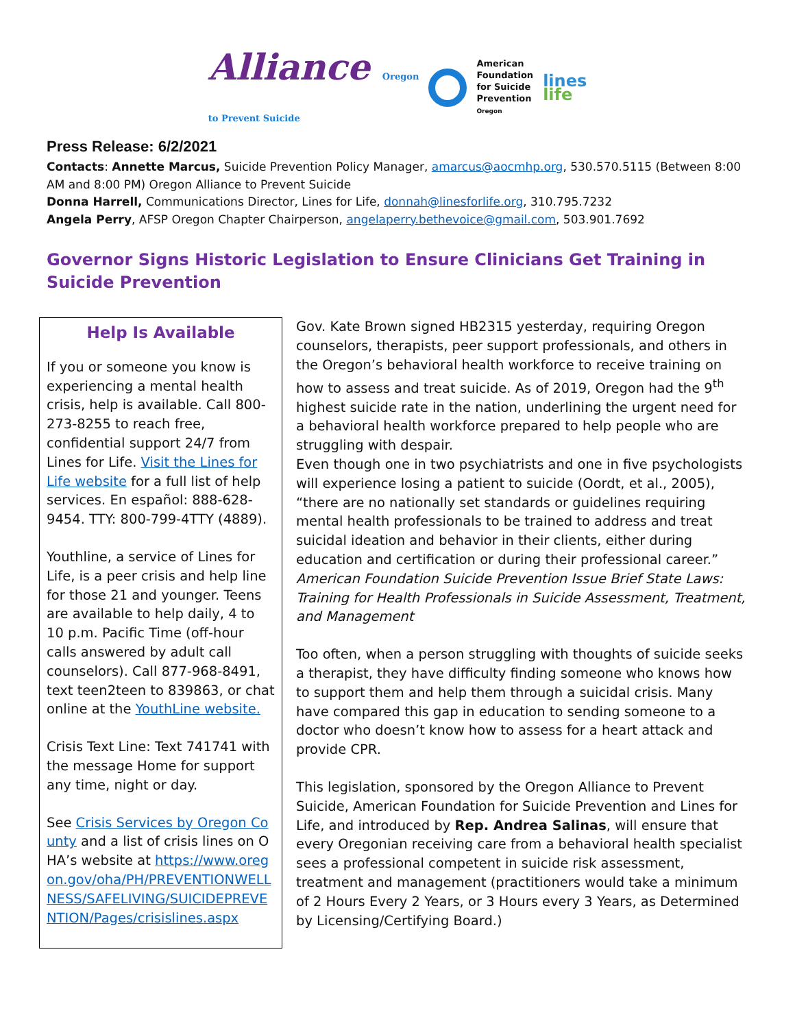Alliance Oregon
to Prevent Suicide
American
Foundation
for Suicide
Prevention
Oregon
lines
life
Press Release: 6/2/2021
Contacts: Annette Marcus, Suicide Prevention Policy Manager, amarcus@aocmhp.org, 530.570.5115 (Between 8:00 AM and 8:00 PM) Oregon Alliance to Prevent Suicide
Donna Harrell, Communications Director, Lines for Life, donnah@linesforlife.org, 310.795.7232
Angela Perry, AFSP Oregon Chapter Chairperson, angelaperry.bethevoice@gmail.com, 503.901.7692
Governor Signs Historic Legislation to Ensure Clinicians Get Training in Suicide Prevention
Help Is Available
If you or someone you know is experiencing a mental health crisis, help is available. Call 800-273-8255 to reach free, confidential support 24/7 from Lines for Life. Visit the Lines for Life website for a full list of help services. En español: 888-628-9454. TTY: 800-799-4TTY (4889).
Youthline, a service of Lines for Life, is a peer crisis and help line for those 21 and younger. Teens are available to help daily, 4 to 10 p.m. Pacific Time (off-hour calls answered by adult call counselors). Call 877-968-8491, text teen2teen to 839863, or chat online at the YouthLine website.
Crisis Text Line: Text 741741 with the message Home for support any time, night or day.
See Crisis Services by Oregon County and a list of crisis lines on OHA’s website at https://www.oregon.gov/oha/PH/PREVENTIONWELLNESS/SAFELIVING/SUICIDEPREVENTION/Pages/crisislines.aspx
Gov. Kate Brown signed HB2315 yesterday, requiring Oregon counselors, therapists, peer support professionals, and others in the Oregon’s behavioral health workforce to receive training on how to assess and treat suicide. As of 2019, Oregon had the 9<sup>th</sup> highest suicide rate in the nation, underlining the urgent need for a behavioral health workforce prepared to help people who are struggling with despair.
Even though one in two psychiatrists and one in five psychologists will experience losing a patient to suicide (Oordt, et al., 2005), “there are no nationally set standards or guidelines requiring mental health professionals to be trained to address and treat suicidal ideation and behavior in their clients, either during education and certification or during their professional career.” American Foundation Suicide Prevention Issue Brief State Laws: Training for Health Professionals in Suicide Assessment, Treatment, and Management
Too often, when a person struggling with thoughts of suicide seeks a therapist, they have difficulty finding someone who knows how to support them and help them through a suicidal crisis. Many have compared this gap in education to sending someone to a doctor who doesn’t know how to assess for a heart attack and provide CPR.
This legislation, sponsored by the Oregon Alliance to Prevent Suicide, American Foundation for Suicide Prevention and Lines for Life, and introduced by Rep. Andrea Salinas, will ensure that every Oregonian receiving care from a behavioral health specialist sees a professional competent in suicide risk assessment, treatment and management (practitioners would take a minimum of 2 Hours Every 2 Years, or 3 Hours every 3 Years, as Determined by Licensing/Certifying Board.)